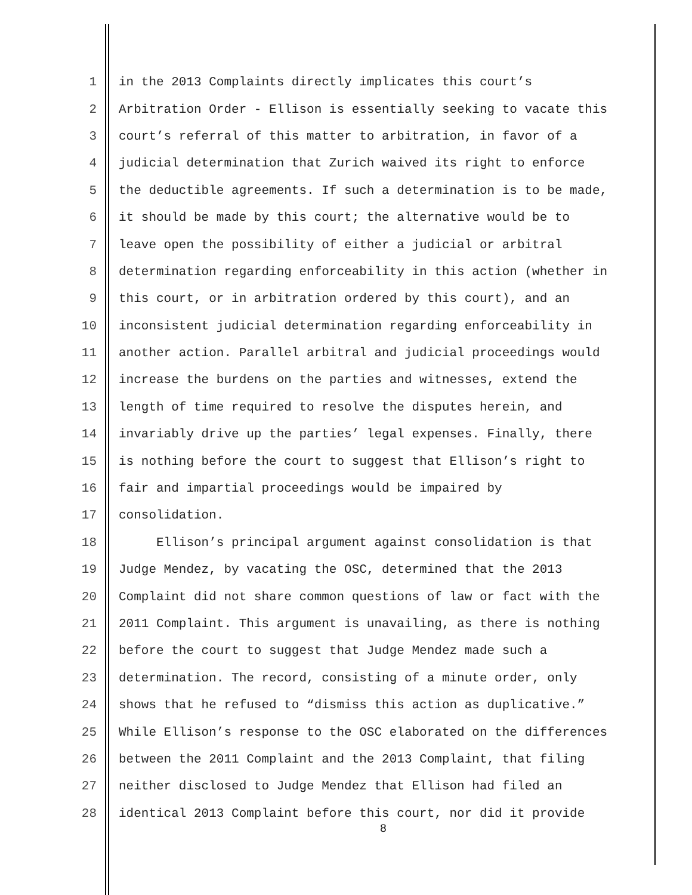1 in the 2013 Complaints directly implicates this court’s
2 Arbitration Order - Ellison is essentially seeking to vacate this
3 court’s referral of this matter to arbitration, in favor of a
4 judicial determination that Zurich waived its right to enforce
5 the deductible agreements. If such a determination is to be made,
6 it should be made by this court; the alternative would be to
7 leave open the possibility of either a judicial or arbitral
8 determination regarding enforceability in this action (whether in
9 this court, or in arbitration ordered by this court), and an
10 inconsistent judicial determination regarding enforceability in
11 another action. Parallel arbitral and judicial proceedings would
12 increase the burdens on the parties and witnesses, extend the
13 length of time required to resolve the disputes herein, and
14 invariably drive up the parties’ legal expenses. Finally, there
15 is nothing before the court to suggest that Ellison’s right to
16 fair and impartial proceedings would be impaired by
17 consolidation.
18 Ellison’s principal argument against consolidation is that
19 Judge Mendez, by vacating the OSC, determined that the 2013
20 Complaint did not share common questions of law or fact with the
21 2011 Complaint. This argument is unavailing, as there is nothing
22 before the court to suggest that Judge Mendez made such a
23 determination. The record, consisting of a minute order, only
24 shows that he refused to “dismiss this action as duplicative.”
25 While Ellison’s response to the OSC elaborated on the differences
26 between the 2011 Complaint and the 2013 Complaint, that filing
27 neither disclosed to Judge Mendez that Ellison had filed an
28 identical 2013 Complaint before this court, nor did it provide
8